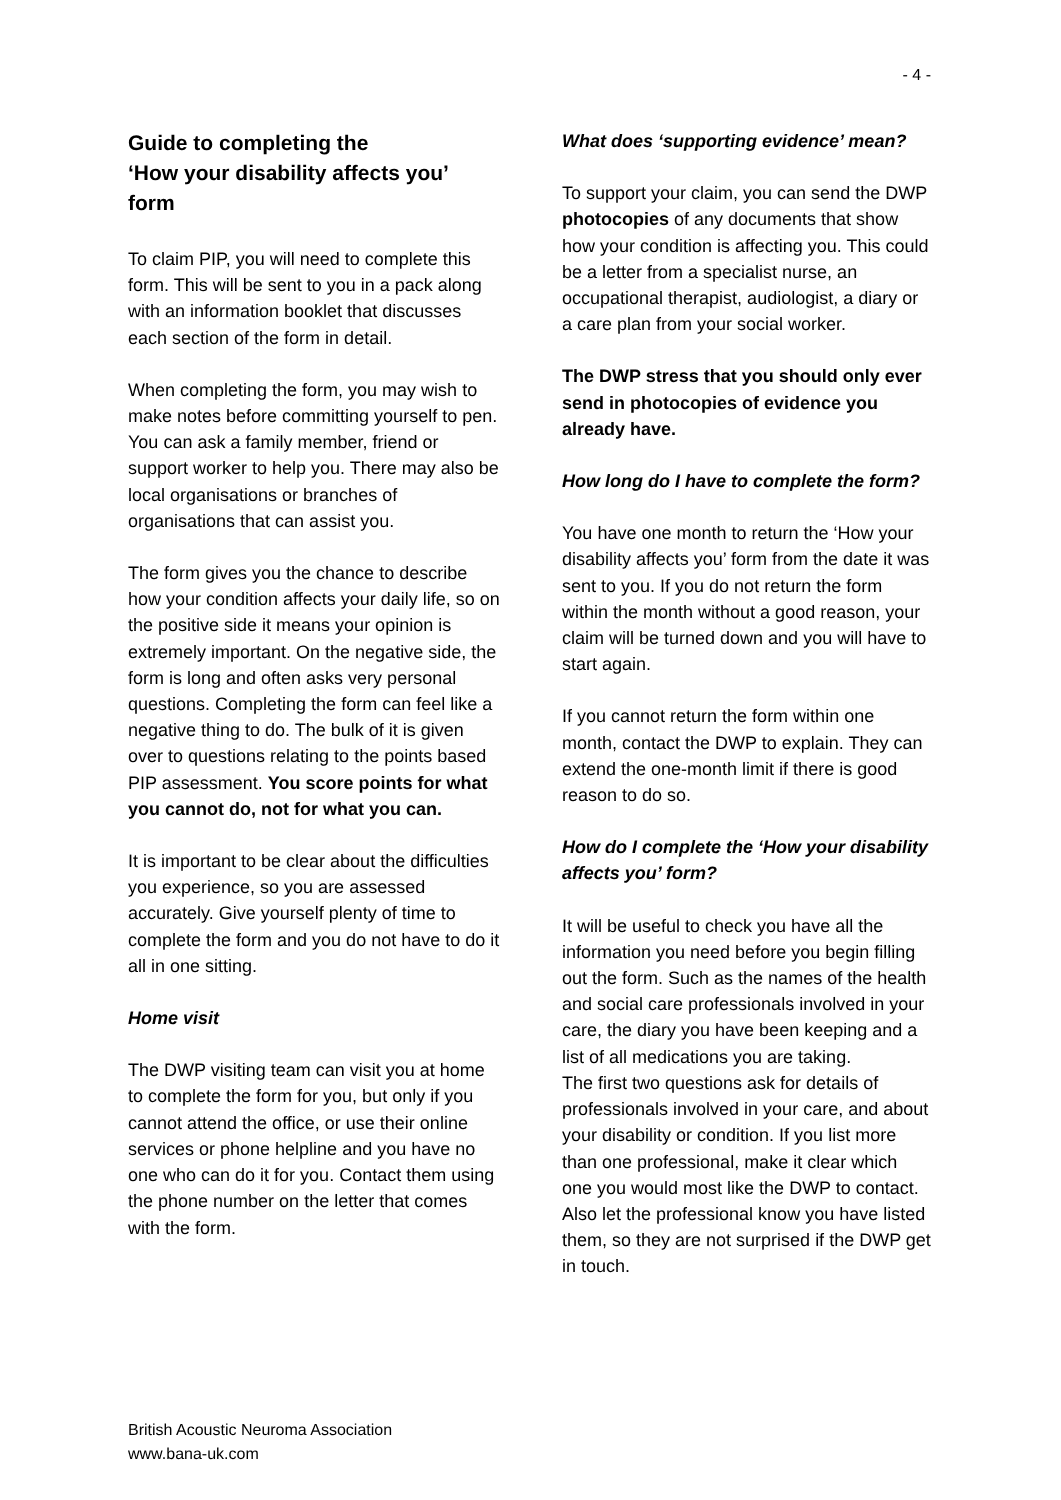- 4 -
Guide to completing the
‘How your disability affects you’
form
To claim PIP, you will need to complete this form. This will be sent to you in a pack along with an information booklet that discusses each section of the form in detail.
When completing the form, you may wish to make notes before committing yourself to pen. You can ask a family member, friend or support worker to help you. There may also be local organisations or branches of organisations that can assist you.
The form gives you the chance to describe how your condition affects your daily life, so on the positive side it means your opinion is extremely important. On the negative side, the form is long and often asks very personal questions. Completing the form can feel like a negative thing to do. The bulk of it is given over to questions relating to the points based PIP assessment. You score points for what you cannot do, not for what you can.
It is important to be clear about the difficulties you experience, so you are assessed accurately. Give yourself plenty of time to complete the form and you do not have to do it all in one sitting.
Home visit
The DWP visiting team can visit you at home to complete the form for you, but only if you cannot attend the office, or use their online services or phone helpline and you have no one who can do it for you. Contact them using the phone number on the letter that comes with the form.
What does ‘supporting evidence’ mean?
To support your claim, you can send the DWP photocopies of any documents that show how your condition is affecting you. This could be a letter from a specialist nurse, an occupational therapist, audiologist, a diary or a care plan from your social worker.
The DWP stress that you should only ever send in photocopies of evidence you already have.
How long do I have to complete the form?
You have one month to return the ‘How your disability affects you’ form from the date it was sent to you. If you do not return the form within the month without a good reason, your claim will be turned down and you will have to start again.
If you cannot return the form within one month, contact the DWP to explain. They can extend the one-month limit if there is good reason to do so.
How do I complete the ‘How your disability affects you’ form?
It will be useful to check you have all the information you need before you begin filling out the form. Such as the names of the health and social care professionals involved in your care, the diary you have been keeping and a list of all medications you are taking.
The first two questions ask for details of professionals involved in your care, and about your disability or condition. If you list more than one professional, make it clear which one you would most like the DWP to contact. Also let the professional know you have listed them, so they are not surprised if the DWP get in touch.
British Acoustic Neuroma Association
www.bana-uk.com